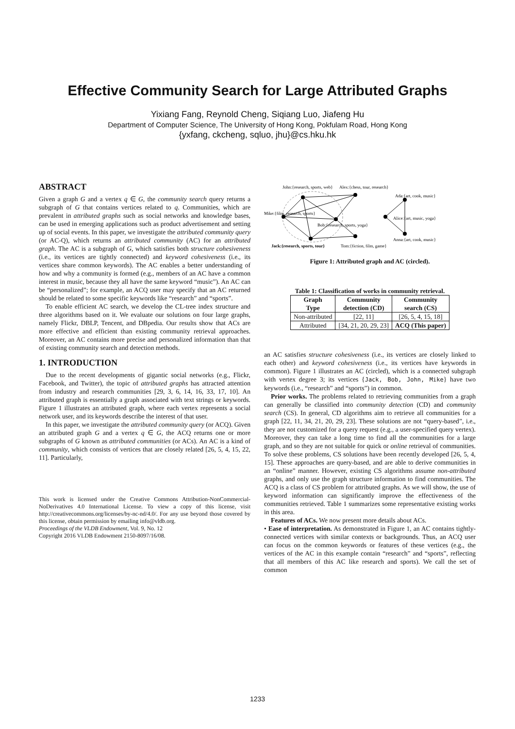Effective Community Search for Large Attributed Graphs
Yixiang Fang, Reynold Cheng, Siqiang Luo, Jiafeng Hu
Department of Computer Science, The University of Hong Kong, Pokfulam Road, Hong Kong
{yxfang, ckcheng, sqluo, jhu}@cs.hku.hk
ABSTRACT
Given a graph G and a vertex q ∈ G, the community search query returns a subgraph of G that contains vertices related to q. Communities, which are prevalent in attributed graphs such as social networks and knowledge bases, can be used in emerging applications such as product advertisement and setting up of social events. In this paper, we investigate the attributed community query (or AC-Q), which returns an attributed community (AC) for an attributed graph. The AC is a subgraph of G, which satisfies both structure cohesiveness (i.e., its vertices are tightly connected) and keyword cohesiveness (i.e., its vertices share common keywords). The AC enables a better understanding of how and why a community is formed (e.g., members of an AC have a common interest in music, because they all have the same keyword “music”). An AC can be “personalized”; for example, an ACQ user may specify that an AC returned should be related to some specific keywords like “research” and “sports”.
To enable efficient AC search, we develop the CL-tree index structure and three algorithms based on it. We evaluate our solutions on four large graphs, namely Flickr, DBLP, Tencent, and DBpedia. Our results show that ACs are more effective and efficient than existing community retrieval approaches. Moreover, an AC contains more precise and personalized information than that of existing community search and detection methods.
1. INTRODUCTION
Due to the recent developments of gigantic social networks (e.g., Flickr, Facebook, and Twitter), the topic of attributed graphs has attracted attention from industry and research communities [29, 3, 6, 14, 16, 33, 17, 10]. An attributed graph is essentially a graph associated with text strings or keywords. Figure 1 illustrates an attributed graph, where each vertex represents a social network user, and its keywords describe the interest of that user.
In this paper, we investigate the attributed community query (or ACQ). Given an attributed graph G and a vertex q ∈ G, the ACQ returns one or more subgraphs of G known as attributed communities (or ACs). An AC is a kind of community, which consists of vertices that are closely related [26, 5, 4, 15, 22, 11]. Particularly,
This work is licensed under the Creative Commons Attribution-NonCommercial-NoDerivatives 4.0 International License. To view a copy of this license, visit http://creativecommons.org/licenses/by-nc-nd/4.0/. For any use beyond those covered by this license, obtain permission by emailing info@vldb.org.
Proceedings of the VLDB Endowment, Vol. 9, No. 12
Copyright 2016 VLDB Endowment 2150-8097/16/08.
John:{research, sports, web}
Alex:{chess, tour, research}
Ada:{art, cook, music}
Mike:{film, research, sports}
Bob:{research, sports, yoga}
Alice:{art, music, yoga}
Anna:{art, cook, music}
Jack:{research, sports, tour}
Tom:{fiction, film, game}
Figure 1: Attributed graph and AC (circled).
Table 1: Classification of works in community retrieval.
| Graph Type | Community detection (CD) | Community search (CS) |
| --- | --- | --- |
| Non-attributed | [22, 11] | [26, 5, 4, 15, 18] |
| Attributed | [34, 21, 20, 29, 23] | ACQ (This paper) |
an AC satisfies structure cohesiveness (i.e., its vertices are closely linked to each other) and keyword cohesiveness (i.e., its vertices have keywords in common). Figure 1 illustrates an AC (circled), which is a connected subgraph with vertex degree 3; its vertices {Jack, Bob, John, Mike} have two keywords (i.e., “research” and “sports”) in common.
Prior works. The problems related to retrieving communities from a graph can generally be classified into community detection (CD) and community search (CS). In general, CD algorithms aim to retrieve all communities for a graph [22, 11, 34, 21, 20, 29, 23]. These solutions are not “query-based”, i.e., they are not customized for a query request (e.g., a user-specified query vertex). Moreover, they can take a long time to find all the communities for a large graph, and so they are not suitable for quick or online retrieval of communities. To solve these problems, CS solutions have been recently developed [26, 5, 4, 15]. These approaches are query-based, and are able to derive communities in an “online” manner. However, existing CS algorithms assume non-attributed graphs, and only use the graph structure information to find communities. The ACQ is a class of CS problem for attributed graphs. As we will show, the use of keyword information can significantly improve the effectiveness of the communities retrieved. Table 1 summarizes some representative existing works in this area.
Features of ACs. We now present more details about ACs.
• Ease of interpretation. As demonstrated in Figure 1, an AC contains tightly-connected vertices with similar contexts or backgrounds. Thus, an ACQ user can focus on the common keywords or features of these vertices (e.g., the vertices of the AC in this example contain “research” and “sports”, reflecting that all members of this AC like research and sports). We call the set of common
1233